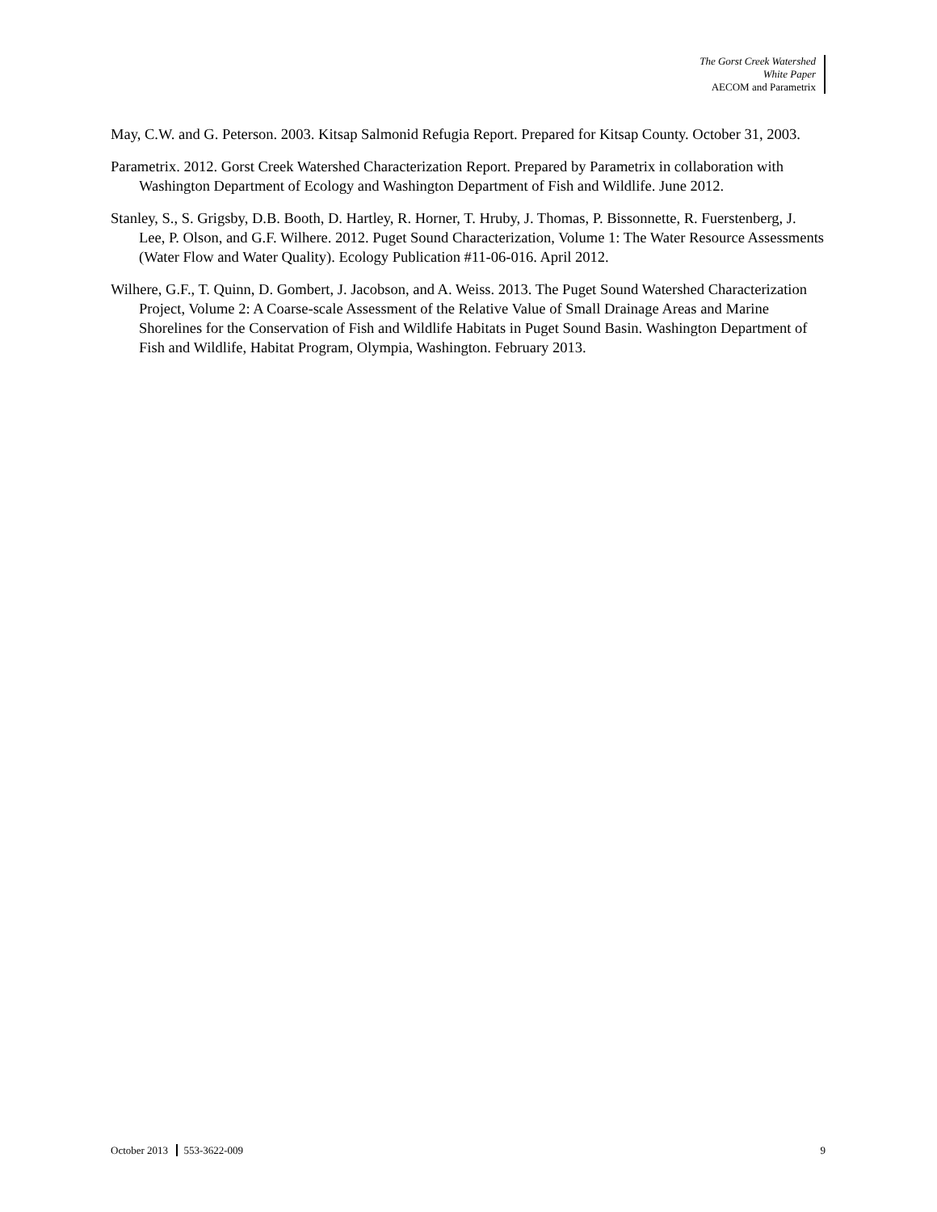The Gorst Creek Watershed
White Paper
AECOM and Parametrix
May, C.W. and G. Peterson. 2003. Kitsap Salmonid Refugia Report. Prepared for Kitsap County. October 31, 2003.
Parametrix. 2012. Gorst Creek Watershed Characterization Report. Prepared by Parametrix in collaboration with Washington Department of Ecology and Washington Department of Fish and Wildlife. June 2012.
Stanley, S., S. Grigsby, D.B. Booth, D. Hartley, R. Horner, T. Hruby, J. Thomas, P. Bissonnette, R. Fuerstenberg, J. Lee, P. Olson, and G.F. Wilhere. 2012. Puget Sound Characterization, Volume 1: The Water Resource Assessments (Water Flow and Water Quality). Ecology Publication #11-06-016. April 2012.
Wilhere, G.F., T. Quinn, D. Gombert, J. Jacobson, and A. Weiss. 2013. The Puget Sound Watershed Characterization Project, Volume 2: A Coarse-scale Assessment of the Relative Value of Small Drainage Areas and Marine Shorelines for the Conservation of Fish and Wildlife Habitats in Puget Sound Basin. Washington Department of Fish and Wildlife, Habitat Program, Olympia, Washington. February 2013.
October 2013 553-3622-009 9